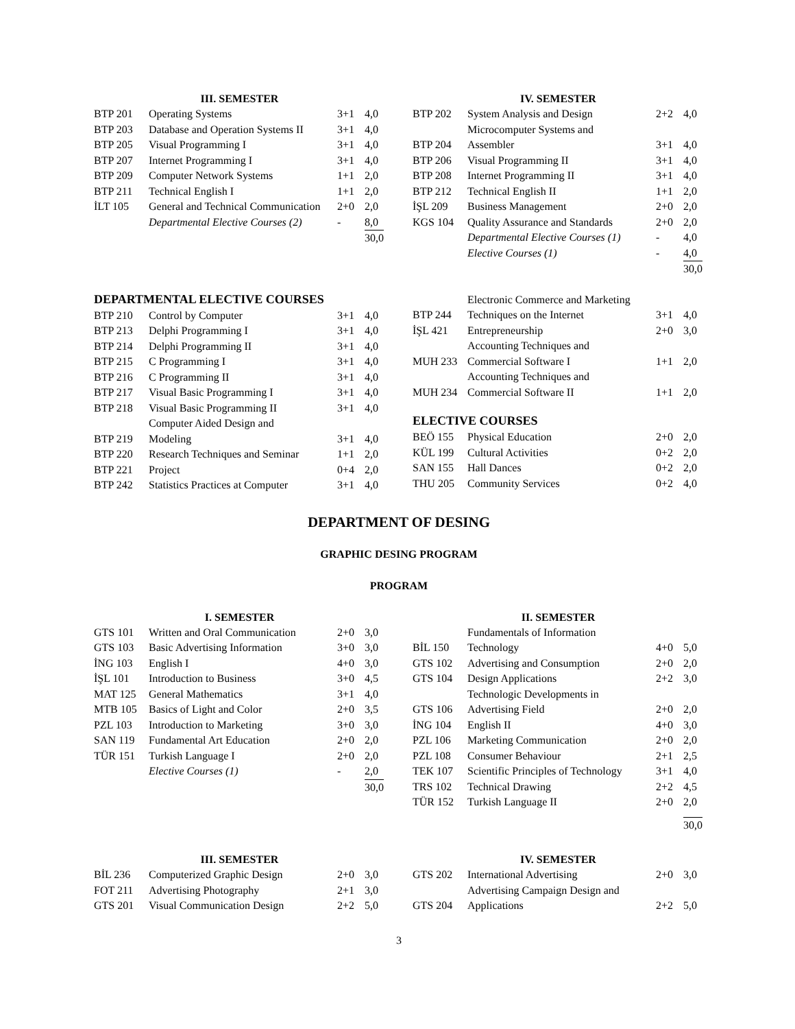III. SEMESTER
| BTP 201 | Operating Systems | 3+1 | 4,0 |
| BTP 203 | Database and Operation Systems II | 3+1 | 4,0 |
| BTP 205 | Visual Programming I | 3+1 | 4,0 |
| BTP 207 | Internet Programming I | 3+1 | 4,0 |
| BTP 209 | Computer Network Systems | 1+1 | 2,0 |
| BTP 211 | Technical English I | 1+1 | 2,0 |
| İLT 105 | General and Technical Communication | 2+0 | 2,0 |
| | Departmental Elective Courses (2) | - | 8,0 |
| | | | 30,0 |
IV. SEMESTER
| BTP 202 | System Analysis and Design | 2+2 | 4,0 |
| BTP 204 | Microcomputer Systems and Assembler | 3+1 | 4,0 |
| BTP 206 | Visual Programming II | 3+1 | 4,0 |
| BTP 208 | Internet Programming II | 3+1 | 4,0 |
| BTP 212 | Technical English II | 1+1 | 2,0 |
| İŞL 209 | Business Management | 2+0 | 2,0 |
| KGS 104 | Quality Assurance and Standards | 2+0 | 2,0 |
| | Departmental Elective Courses (1) | - | 4,0 |
| | Elective Courses (1) | - | 4,0 |
| | | | 30,0 |
DEPARTMENTAL ELECTIVE COURSES
| BTP 210 | Control by Computer | 3+1 | 4,0 |
| BTP 213 | Delphi Programming I | 3+1 | 4,0 |
| BTP 214 | Delphi Programming II | 3+1 | 4,0 |
| BTP 215 | C Programming I | 3+1 | 4,0 |
| BTP 216 | C Programming II | 3+1 | 4,0 |
| BTP 217 | Visual Basic Programming I | 3+1 | 4,0 |
| BTP 218 | Visual Basic Programming II | 3+1 | 4,0 |
| BTP 219 | Computer Aided Design and Modeling | 3+1 | 4,0 |
| BTP 220 | Research Techniques and Seminar | 1+1 | 2,0 |
| BTP 221 | Project | 0+4 | 2,0 |
| BTP 242 | Statistics Practices at Computer | 3+1 | 4,0 |
| BTP 244 | Electronic Commerce and Marketing Techniques on the Internet | 3+1 | 4,0 |
| İŞL 421 | Entrepreneurship | 2+0 | 3,0 |
| MUH 233 | Accounting Techniques and Commercial Software I | 1+1 | 2,0 |
| MUH 234 | Accounting Techniques and Commercial Software II | 1+1 | 2,0 |
ELECTIVE COURSES
| BEÖ 155 | Physical Education | 2+0 | 2,0 |
| KÜL 199 | Cultural Activities | 0+2 | 2,0 |
| SAN 155 | Hall Dances | 0+2 | 2,0 |
| THU 205 | Community Services | 0+2 | 4,0 |
DEPARTMENT OF DESING
GRAPHIC DESING PROGRAM
PROGRAM
I. SEMESTER
| GTS 101 | Written and Oral Communication | 2+0 | 3,0 |
| GTS 103 | Basic Advertising Information | 3+0 | 3,0 |
| İNG 103 | English I | 4+0 | 3,0 |
| İŞL 101 | Introduction to Business | 3+0 | 4,5 |
| MAT 125 | General Mathematics | 3+1 | 4,0 |
| MTB 105 | Basics of Light and Color | 2+0 | 3,5 |
| PZL 103 | Introduction to Marketing | 3+0 | 3,0 |
| SAN 119 | Fundamental Art Education | 2+0 | 2,0 |
| TÜR 151 | Turkish Language I | 2+0 | 2,0 |
| | Elective Courses (1) | - | 2,0 |
| | | | 30,0 |
II. SEMESTER
| BİL 150 | Fundamentals of Information Technology | 4+0 | 5,0 |
| GTS 102 | Advertising and Consumption | 2+0 | 2,0 |
| GTS 104 | Design Applications | 2+2 | 3,0 |
| GTS 106 | Technologic Developments in Advertising Field | 2+0 | 2,0 |
| İNG 104 | English II | 4+0 | 3,0 |
| PZL 106 | Marketing Communication | 2+0 | 2,0 |
| PZL 108 | Consumer Behaviour | 2+1 | 2,5 |
| TEK 107 | Scientific Principles of Technology | 3+1 | 4,0 |
| TRS 102 | Technical Drawing | 2+2 | 4,5 |
| TÜR 152 | Turkish Language II | 2+0 | 2,0 |
| | | | 30,0 |
III. SEMESTER
| BİL 236 | Computerized Graphic Design | 2+0 | 3,0 |
| FOT 211 | Advertising Photography | 2+1 | 3,0 |
| GTS 201 | Visual Communication Design | 2+2 | 5,0 |
IV. SEMESTER
| GTS 202 | International Advertising | 2+0 | 3,0 |
| GTS 204 | Advertising Campaign Design and Applications | 2+2 | 5,0 |
3